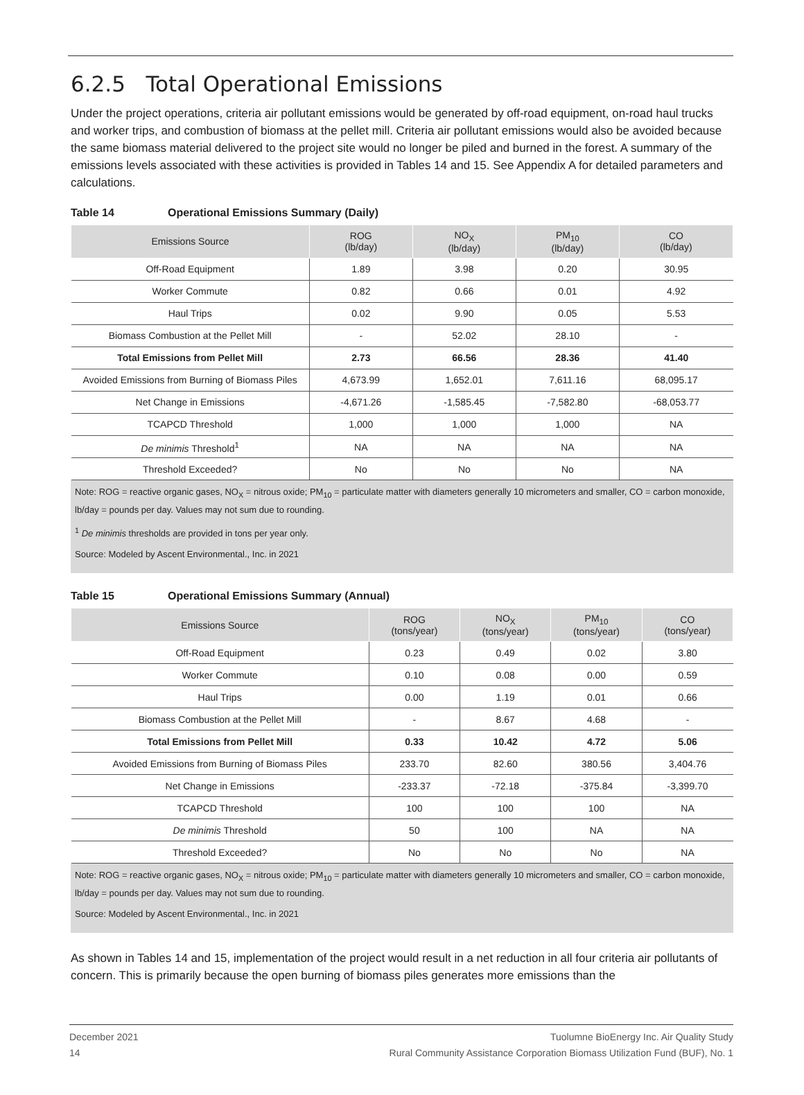6.2.5 Total Operational Emissions
Under the project operations, criteria air pollutant emissions would be generated by off-road equipment, on-road haul trucks and worker trips, and combustion of biomass at the pellet mill. Criteria air pollutant emissions would also be avoided because the same biomass material delivered to the project site would no longer be piled and burned in the forest. A summary of the emissions levels associated with these activities is provided in Tables 14 and 15. See Appendix A for detailed parameters and calculations.
Table 14 Operational Emissions Summary (Daily)
| Emissions Source | ROG (lb/day) | NO<sub>X</sub> (lb/day) | PM<sub>10</sub> (lb/day) | CO (lb/day) |
| --- | --- | --- | --- | --- |
| Off-Road Equipment | 1.89 | 3.98 | 0.20 | 30.95 |
| Worker Commute | 0.82 | 0.66 | 0.01 | 4.92 |
| Haul Trips | 0.02 | 9.90 | 0.05 | 5.53 |
| Biomass Combustion at the Pellet Mill | - | 52.02 | 28.10 | - |
| Total Emissions from Pellet Mill | 2.73 | 66.56 | 28.36 | 41.40 |
| Avoided Emissions from Burning of Biomass Piles | 4,673.99 | 1,652.01 | 7,611.16 | 68,095.17 |
| Net Change in Emissions | -4,671.26 | -1,585.45 | -7,582.80 | -68,053.77 |
| TCAPCD Threshold | 1,000 | 1,000 | 1,000 | NA |
| De minimis Threshold<sup>1</sup> | NA | NA | NA | NA |
| Threshold Exceeded? | No | No | No | NA |
Note: ROG = reactive organic gases, NO<sub>X</sub> = nitrous oxide; PM<sub>10</sub> = particulate matter with diameters generally 10 micrometers and smaller, CO = carbon monoxide, lb/day = pounds per day. Values may not sum due to rounding.
<sup>1</sup> De minimis thresholds are provided in tons per year only.
Source: Modeled by Ascent Environmental., Inc. in 2021
Table 15 Operational Emissions Summary (Annual)
| Emissions Source | ROG (tons/year) | NO<sub>X</sub> (tons/year) | PM<sub>10</sub> (tons/year) | CO (tons/year) |
| --- | --- | --- | --- | --- |
| Off-Road Equipment | 0.23 | 0.49 | 0.02 | 3.80 |
| Worker Commute | 0.10 | 0.08 | 0.00 | 0.59 |
| Haul Trips | 0.00 | 1.19 | 0.01 | 0.66 |
| Biomass Combustion at the Pellet Mill | - | 8.67 | 4.68 | - |
| Total Emissions from Pellet Mill | 0.33 | 10.42 | 4.72 | 5.06 |
| Avoided Emissions from Burning of Biomass Piles | 233.70 | 82.60 | 380.56 | 3,404.76 |
| Net Change in Emissions | -233.37 | -72.18 | -375.84 | -3,399.70 |
| TCAPCD Threshold | 100 | 100 | 100 | NA |
| De minimis Threshold | 50 | 100 | NA | NA |
| Threshold Exceeded? | No | No | No | NA |
Note: ROG = reactive organic gases, NO<sub>X</sub> = nitrous oxide; PM<sub>10</sub> = particulate matter with diameters generally 10 micrometers and smaller, CO = carbon monoxide, lb/day = pounds per day. Values may not sum due to rounding.
Source: Modeled by Ascent Environmental., Inc. in 2021
As shown in Tables 14 and 15, implementation of the project would result in a net reduction in all four criteria air pollutants of concern. This is primarily because the open burning of biomass piles generates more emissions than the
Tuolumne BioEnergy Inc. Air Quality Study
Rural Community Assistance Corporation Biomass Utilization Fund (BUF), No. 1 December 2021
14